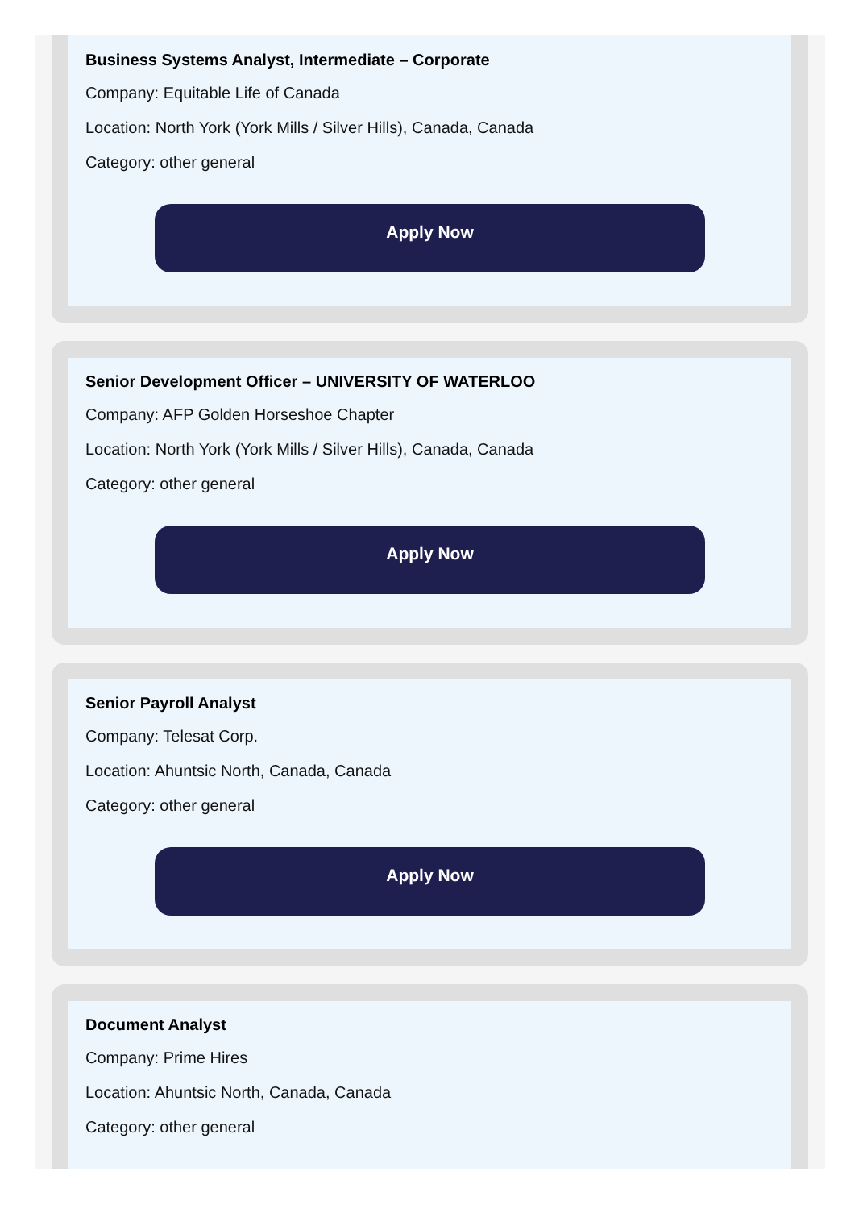Business Systems Analyst, Intermediate – Corporate
Company: Equitable Life of Canada
Location: North York (York Mills / Silver Hills), Canada, Canada
Category: other general
Apply Now
Senior Development Officer – UNIVERSITY OF WATERLOO
Company: AFP Golden Horseshoe Chapter
Location: North York (York Mills / Silver Hills), Canada, Canada
Category: other general
Apply Now
Senior Payroll Analyst
Company: Telesat Corp.
Location: Ahuntsic North, Canada, Canada
Category: other general
Apply Now
Document Analyst
Company: Prime Hires
Location: Ahuntsic North, Canada, Canada
Category: other general